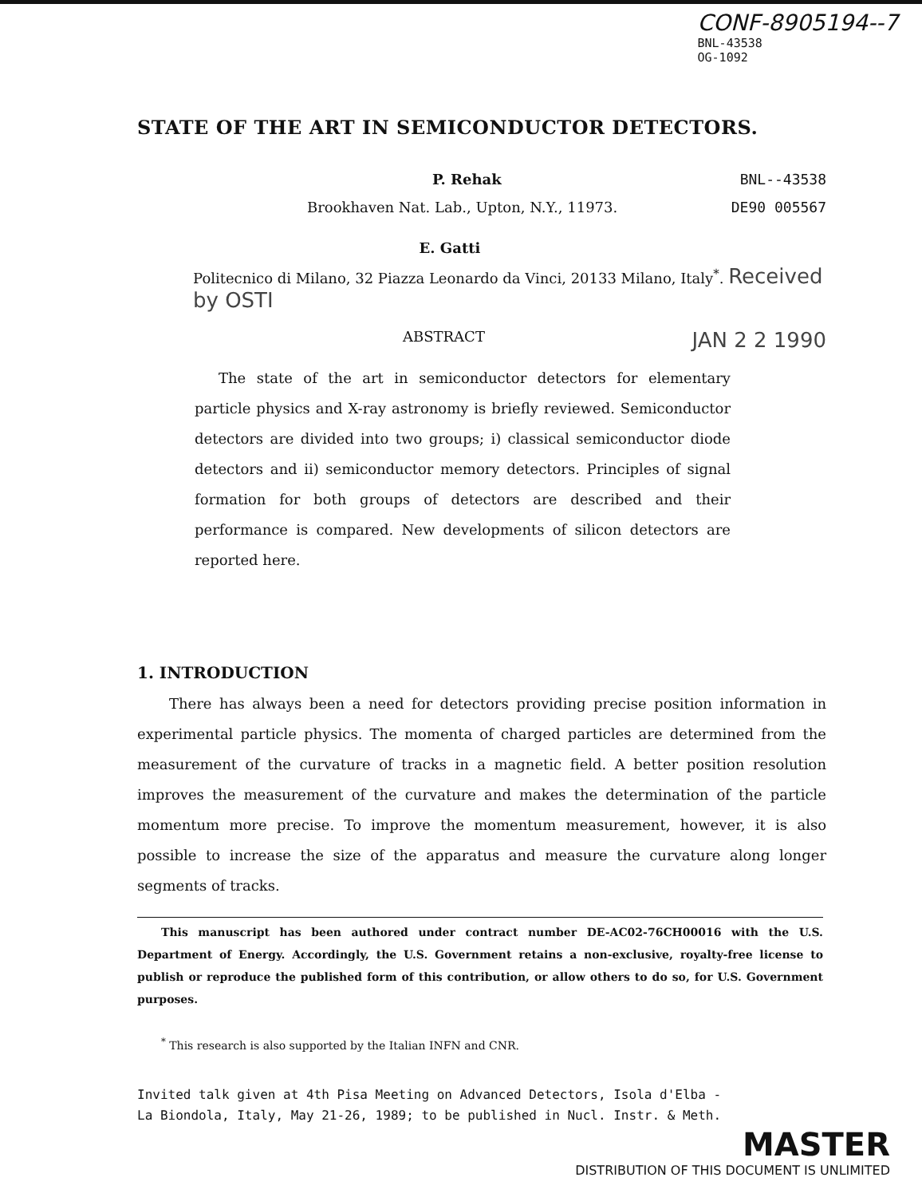CONF-8905194--7
BNL-43538
OG-1092
STATE OF THE ART IN SEMICONDUCTOR DETECTORS.
P. Rehak BNL--43538
Brookhaven Nat. Lab., Upton, N.Y., 11973. DE90 005567
E. Gatti
Politecnico di Milano, 32 Piazza Leonardo da Vinci, 20133 Milano, Italy<sup>*</sup>. Received by OSTI
ABSTRACT JAN 2 2 1990
The state of the art in semiconductor detectors for elementary particle physics and X-ray astronomy is briefly reviewed. Semiconductor detectors are divided into two groups; i) classical semiconductor diode detectors and ii) semiconductor memory detectors. Principles of signal formation for both groups of detectors are described and their performance is compared. New developments of silicon detectors are reported here.
1. INTRODUCTION
There has always been a need for detectors providing precise position information in experimental particle physics. The momenta of charged particles are determined from the measurement of the curvature of tracks in a magnetic field. A better position resolution improves the measurement of the curvature and makes the determination of the particle momentum more precise. To improve the momentum measurement, however, it is also possible to increase the size of the apparatus and measure the curvature along longer segments of tracks.
This manuscript has been authored under contract number DE-AC02-76CH00016 with the U.S. Department of Energy. Accordingly, the U.S. Government retains a non-exclusive, royalty-free license to publish or reproduce the published form of this contribution, or allow others to do so, for U.S. Government purposes.
<sup>*</sup> This research is also supported by the Italian INFN and CNR.
Invited talk given at 4th Pisa Meeting on Advanced Detectors, Isola d'Elba -
La Biondola, Italy, May 21-26, 1989; to be published in Nucl. Instr. & Meth.
MASTER
DISTRIBUTION OF THIS DOCUMENT IS UNLIMITED